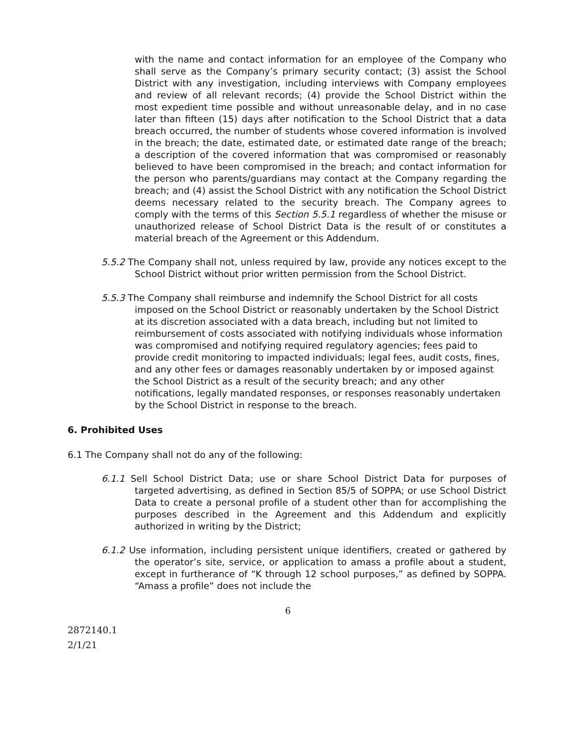with the name and contact information for an employee of the Company who shall serve as the Company’s primary security contact; (3) assist the School District with any investigation, including interviews with Company employees and review of all relevant records; (4) provide the School District within the most expedient time possible and without unreasonable delay, and in no case later than fifteen (15) days after notification to the School District that a data breach occurred, the number of students whose covered information is involved in the breach; the date, estimated date, or estimated date range of the breach; a description of the covered information that was compromised or reasonably believed to have been compromised in the breach; and contact information for the person who parents/guardians may contact at the Company regarding the breach; and (4) assist the School District with any notification the School District deems necessary related to the security breach. The Company agrees to comply with the terms of this Section 5.5.1 regardless of whether the misuse or unauthorized release of School District Data is the result of or constitutes a material breach of the Agreement or this Addendum.
5.5.2 The Company shall not, unless required by law, provide any notices except to the School District without prior written permission from the School District.
5.5.3 The Company shall reimburse and indemnify the School District for all costs imposed on the School District or reasonably undertaken by the School District at its discretion associated with a data breach, including but not limited to reimbursement of costs associated with notifying individuals whose information was compromised and notifying required regulatory agencies; fees paid to provide credit monitoring to impacted individuals; legal fees, audit costs, fines, and any other fees or damages reasonably undertaken by or imposed against the School District as a result of the security breach; and any other notifications, legally mandated responses, or responses reasonably undertaken by the School District in response to the breach.
6. Prohibited Uses
6.1 The Company shall not do any of the following:
6.1.1 Sell School District Data; use or share School District Data for purposes of targeted advertising, as defined in Section 85/5 of SOPPA; or use School District Data to create a personal profile of a student other than for accomplishing the purposes described in the Agreement and this Addendum and explicitly authorized in writing by the District;
6.1.2 Use information, including persistent unique identifiers, created or gathered by the operator’s site, service, or application to amass a profile about a student, except in furtherance of “K through 12 school purposes,” as defined by SOPPA. “Amass a profile” does not include the
6
2872140.1
2/1/21